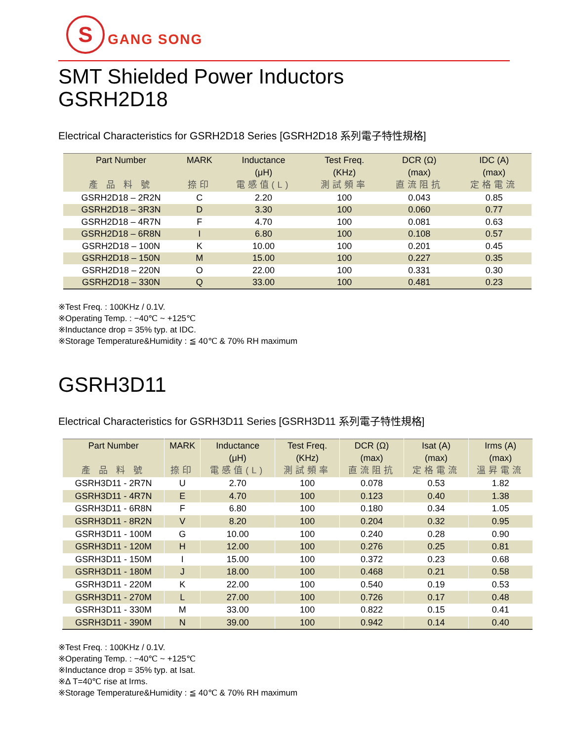S
GANG SONG
SMT Shielded Power Inductors
GSRH2D18
Electrical Characteristics for GSRH2D18 Series [GSRH2D18 系列電子特性規格]
| Part Number 產 品 料 號 | MARK 捺印 | Inductance (μH) 電感值(L) | Test Freq. (KHz) 測試頻率 | DCR (Ω) (max) 直流阻抗 | IDC (A) (max) 定格電流 |
| --- | --- | --- | --- | --- | --- |
| GSRH2D18 – 2R2N | C | 2.20 | 100 | 0.043 | 0.85 |
| GSRH2D18 – 3R3N | D | 3.30 | 100 | 0.060 | 0.77 |
| GSRH2D18 – 4R7N | F | 4.70 | 100 | 0.081 | 0.63 |
| GSRH2D18 – 6R8N | I | 6.80 | 100 | 0.108 | 0.57 |
| GSRH2D18 – 100N | K | 10.00 | 100 | 0.201 | 0.45 |
| GSRH2D18 – 150N | M | 15.00 | 100 | 0.227 | 0.35 |
| GSRH2D18 – 220N | O | 22.00 | 100 | 0.331 | 0.30 |
| GSRH2D18 – 330N | Q | 33.00 | 100 | 0.481 | 0.23 |
※Test Freq. : 100KHz / 0.1V.
※Operating Temp. : −40℃ ~ +125℃
※Inductance drop = 35% typ. at IDC.
※Storage Temperature&Humidity : ≦ 40℃ & 70% RH maximum
GSRH3D11
Electrical Characteristics for GSRH3D11 Series [GSRH3D11 系列電子特性規格]
| Part Number 產 品 料 號 | MARK 捺印 | Inductance (μH) 電感值(L) | Test Freq. (KHz) 測試頻率 | DCR (Ω) (max) 直流阻抗 | Isat (A) (max) 定格電流 | Irms (A) (max) 溫昇電流 |
| --- | --- | --- | --- | --- | --- | --- |
| GSRH3D11 - 2R7N | U | 2.70 | 100 | 0.078 | 0.53 | 1.82 |
| GSRH3D11 - 4R7N | E | 4.70 | 100 | 0.123 | 0.40 | 1.38 |
| GSRH3D11 - 6R8N | F | 6.80 | 100 | 0.180 | 0.34 | 1.05 |
| GSRH3D11 - 8R2N | V | 8.20 | 100 | 0.204 | 0.32 | 0.95 |
| GSRH3D11 - 100M | G | 10.00 | 100 | 0.240 | 0.28 | 0.90 |
| GSRH3D11 - 120M | H | 12.00 | 100 | 0.276 | 0.25 | 0.81 |
| GSRH3D11 - 150M | I | 15.00 | 100 | 0.372 | 0.23 | 0.68 |
| GSRH3D11 - 180M | J | 18.00 | 100 | 0.468 | 0.21 | 0.58 |
| GSRH3D11 - 220M | K | 22.00 | 100 | 0.540 | 0.19 | 0.53 |
| GSRH3D11 - 270M | L | 27.00 | 100 | 0.726 | 0.17 | 0.48 |
| GSRH3D11 - 330M | M | 33.00 | 100 | 0.822 | 0.15 | 0.41 |
| GSRH3D11 - 390M | N | 39.00 | 100 | 0.942 | 0.14 | 0.40 |
※Test Freq. : 100KHz / 0.1V.
※Operating Temp. : −40℃ ~ +125℃
※Inductance drop = 35% typ. at Isat.
※Δ T=40℃ rise at Irms.
※Storage Temperature&Humidity : ≦ 40℃ & 70% RH maximum